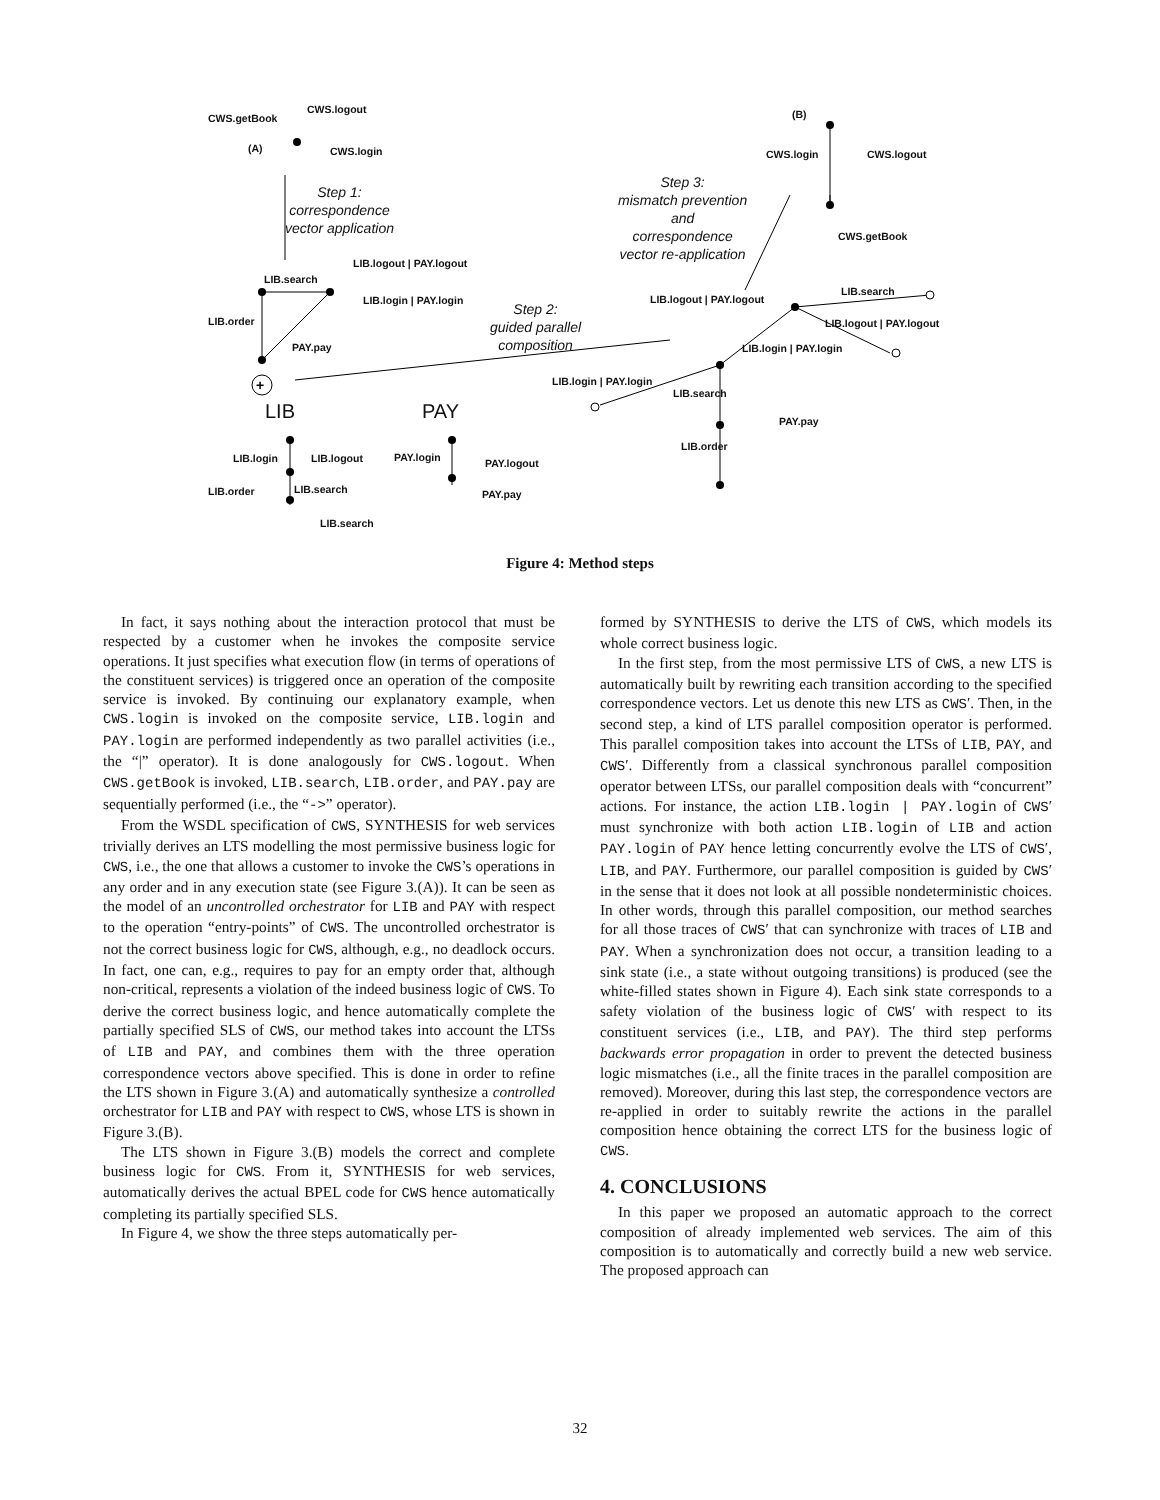+
CWS.logout
CWS.getBook
(A) CWS.login
Step 1:
correspondence
vector application
LIB.logout | PAY.logout
LIB.search
LIB.login | PAY.login
LIB.order
PAY.pay
Step 2:
guided parallel
composition
Step 3:
mismatch prevention
and
correspondence
vector re-application
(B)
CWS.login CWS.logout
CWS.getBook
LIB.search
LIB.logout | PAY.logout
LIB.logout | PAY.logout
LIB.login | PAY.login
LIB.login | PAY.login
LIB.search
PAY.pay
LIB.order
LIB PAY
LIB.login LIB.logout PAY.login PAY.logout
LIB.order LIB.search PAY.pay
LIB.search
Figure 4: Method steps
In fact, it says nothing about the interaction protocol that must be respected by a customer when he invokes the composite service operations. It just specifies what execution flow (in terms of operations of the constituent services) is triggered once an operation of the composite service is invoked. By continuing our explanatory example, when CWS.login is invoked on the composite service, LIB.login and PAY.login are performed independently as two parallel activities (i.e., the “|” operator). It is done analogously for CWS.logout. When CWS.getBook is invoked, LIB.search, LIB.order, and PAY.pay are sequentially performed (i.e., the “->” operator).
From the WSDL specification of CWS, SYNTHESIS for web services trivially derives an LTS modelling the most permissive business logic for CWS, i.e., the one that allows a customer to invoke the CWS’s operations in any order and in any execution state (see Figure 3.(A)). It can be seen as the model of an uncontrolled orchestrator for LIB and PAY with respect to the operation “entry-points” of CWS. The uncontrolled orchestrator is not the correct business logic for CWS, although, e.g., no deadlock occurs. In fact, one can, e.g., requires to pay for an empty order that, although non-critical, represents a violation of the indeed business logic of CWS. To derive the correct business logic, and hence automatically complete the partially specified SLS of CWS, our method takes into account the LTSs of LIB and PAY, and combines them with the three operation correspondence vectors above specified. This is done in order to refine the LTS shown in Figure 3.(A) and automatically synthesize a controlled orchestrator for LIB and PAY with respect to CWS, whose LTS is shown in Figure 3.(B).
The LTS shown in Figure 3.(B) models the correct and complete business logic for CWS. From it, SYNTHESIS for web services, automatically derives the actual BPEL code for CWS hence automatically completing its partially specified SLS.
In Figure 4, we show the three steps automatically per-
formed by SYNTHESIS to derive the LTS of CWS, which models its whole correct business logic.
In the first step, from the most permissive LTS of CWS, a new LTS is automatically built by rewriting each transition according to the specified correspondence vectors. Let us denote this new LTS as CWS′. Then, in the second step, a kind of LTS parallel composition operator is performed. This parallel composition takes into account the LTSs of LIB, PAY, and CWS′. Differently from a classical synchronous parallel composition operator between LTSs, our parallel composition deals with “concurrent” actions. For instance, the action LIB.login | PAY.login of CWS′ must synchronize with both action LIB.login of LIB and action PAY.login of PAY hence letting concurrently evolve the LTS of CWS′, LIB, and PAY. Furthermore, our parallel composition is guided by CWS′ in the sense that it does not look at all possible nondeterministic choices. In other words, through this parallel composition, our method searches for all those traces of CWS′ that can synchronize with traces of LIB and PAY. When a synchronization does not occur, a transition leading to a sink state (i.e., a state without outgoing transitions) is produced (see the white-filled states shown in Figure 4). Each sink state corresponds to a safety violation of the business logic of CWS′ with respect to its constituent services (i.e., LIB, and PAY). The third step performs backwards error propagation in order to prevent the detected business logic mismatches (i.e., all the finite traces in the parallel composition are removed). Moreover, during this last step, the correspondence vectors are re-applied in order to suitably rewrite the actions in the parallel composition hence obtaining the correct LTS for the business logic of CWS.
4. CONCLUSIONS
In this paper we proposed an automatic approach to the correct composition of already implemented web services. The aim of this composition is to automatically and correctly build a new web service. The proposed approach can
32